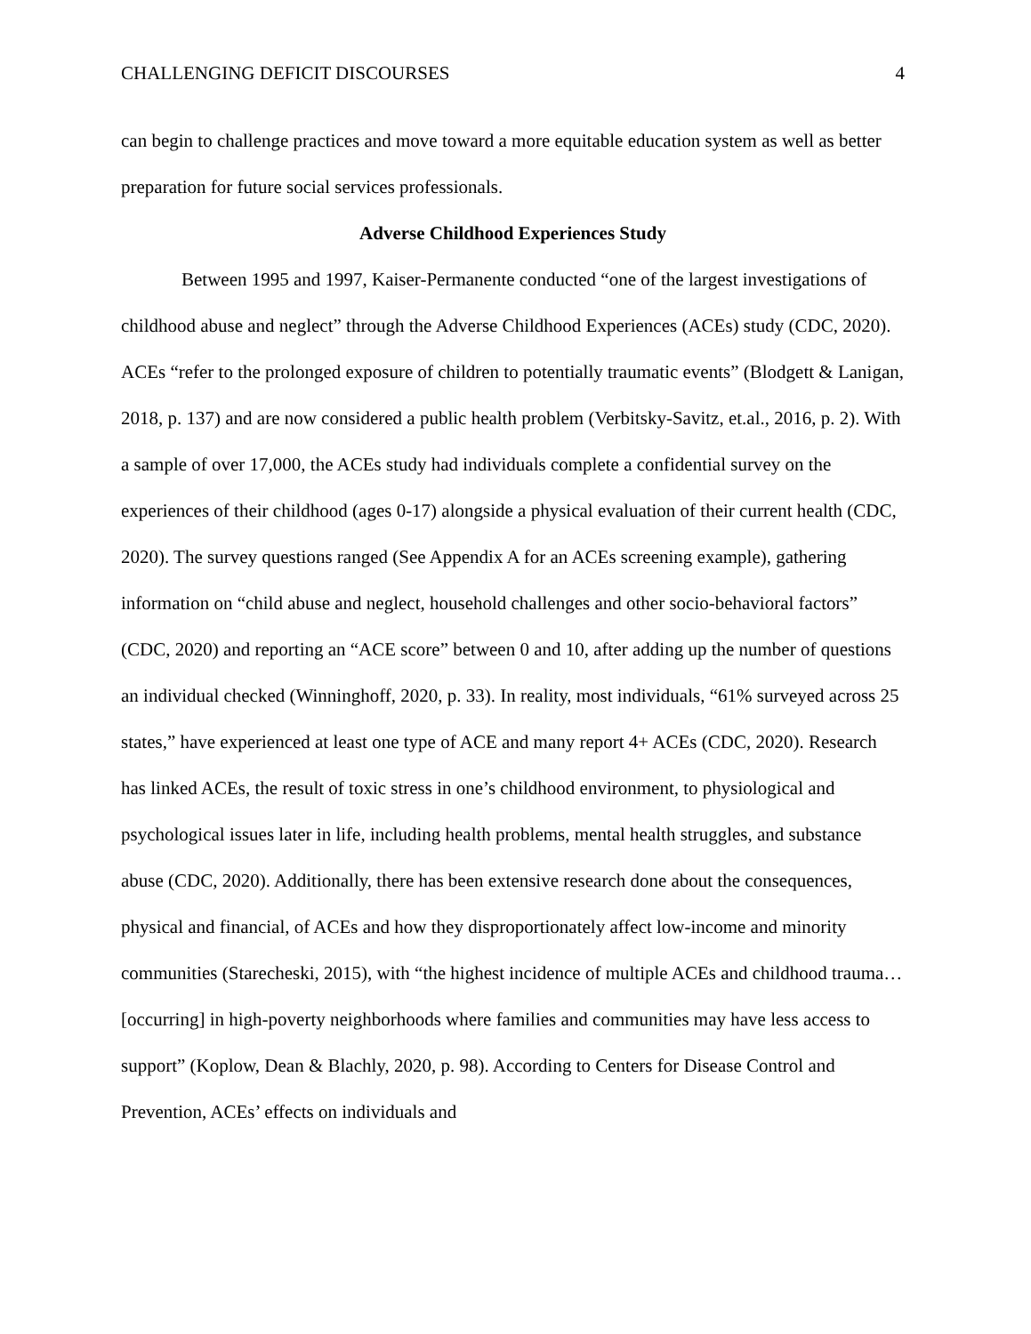CHALLENGING DEFICIT DISCOURSES 4
can begin to challenge practices and move toward a more equitable education system as well as better preparation for future social services professionals.
Adverse Childhood Experiences Study
Between 1995 and 1997, Kaiser-Permanente conducted “one of the largest investigations of childhood abuse and neglect” through the Adverse Childhood Experiences (ACEs) study (CDC, 2020). ACEs “refer to the prolonged exposure of children to potentially traumatic events” (Blodgett & Lanigan, 2018, p. 137) and are now considered a public health problem (Verbitsky-Savitz, et.al., 2016, p. 2). With a sample of over 17,000, the ACEs study had individuals complete a confidential survey on the experiences of their childhood (ages 0-17) alongside a physical evaluation of their current health (CDC, 2020). The survey questions ranged (See Appendix A for an ACEs screening example), gathering information on “child abuse and neglect, household challenges and other socio-behavioral factors” (CDC, 2020) and reporting an “ACE score” between 0 and 10, after adding up the number of questions an individual checked (Winninghoff, 2020, p. 33). In reality, most individuals, “61% surveyed across 25 states,” have experienced at least one type of ACE and many report 4+ ACEs (CDC, 2020). Research has linked ACEs, the result of toxic stress in one’s childhood environment, to physiological and psychological issues later in life, including health problems, mental health struggles, and substance abuse (CDC, 2020). Additionally, there has been extensive research done about the consequences, physical and financial, of ACEs and how they disproportionately affect low-income and minority communities (Starecheski, 2015), with “the highest incidence of multiple ACEs and childhood trauma… [occurring] in high-poverty neighborhoods where families and communities may have less access to support” (Koplow, Dean & Blachly, 2020, p. 98). According to Centers for Disease Control and Prevention, ACEs’ effects on individuals and